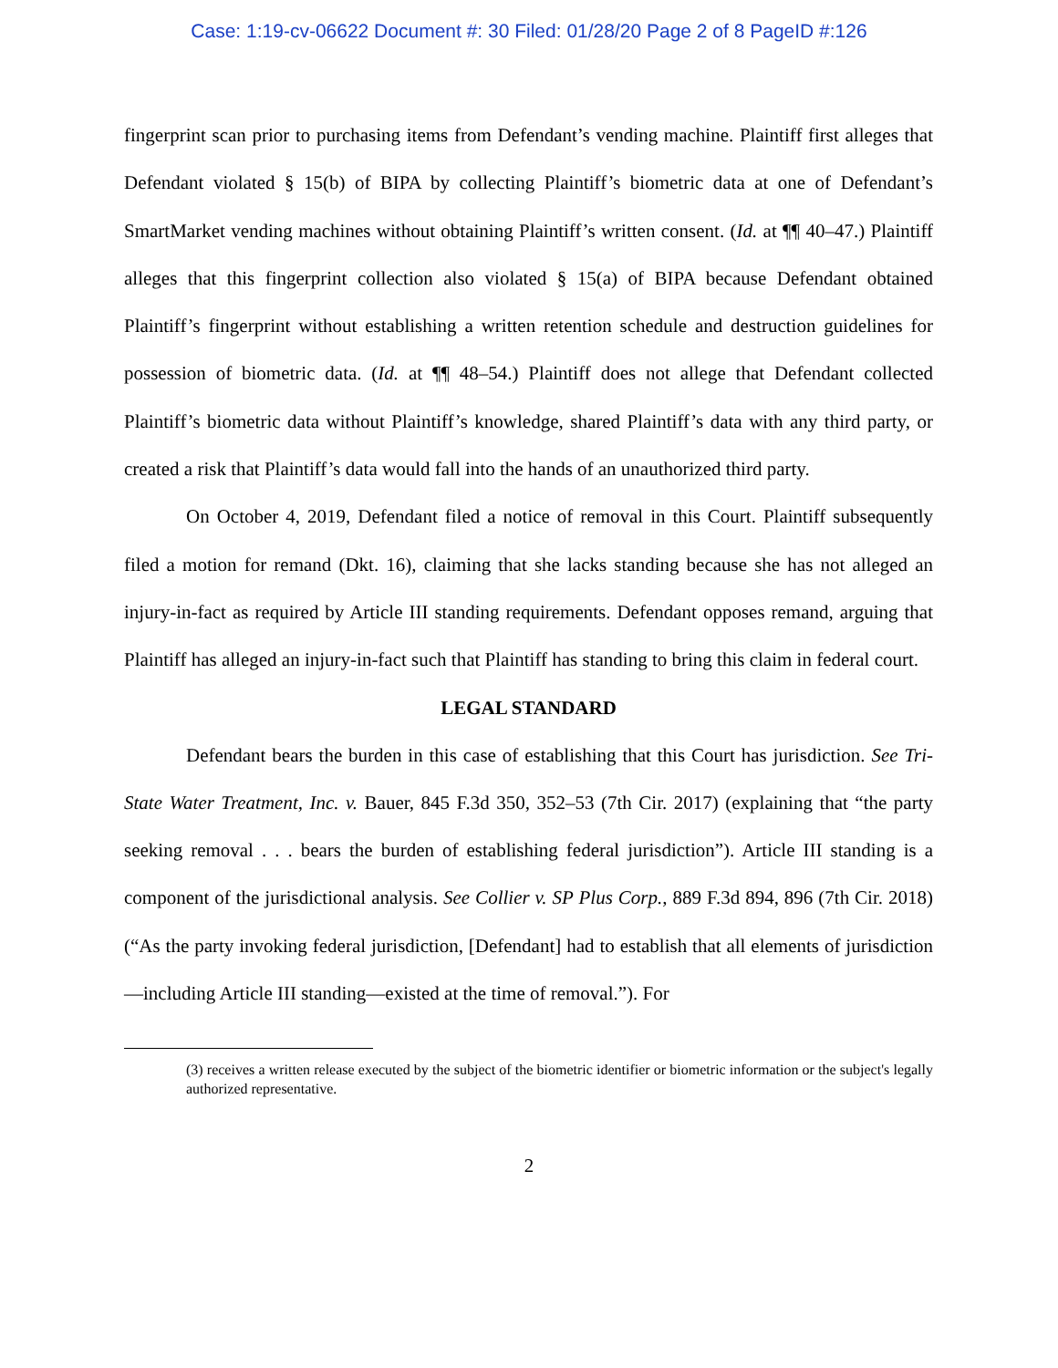Case: 1:19-cv-06622 Document #: 30 Filed: 01/28/20 Page 2 of 8 PageID #:126
fingerprint scan prior to purchasing items from Defendant’s vending machine. Plaintiff first alleges that Defendant violated § 15(b) of BIPA by collecting Plaintiff’s biometric data at one of Defendant’s SmartMarket vending machines without obtaining Plaintiff’s written consent. (Id. at ¶¶ 40–47.) Plaintiff alleges that this fingerprint collection also violated § 15(a) of BIPA because Defendant obtained Plaintiff’s fingerprint without establishing a written retention schedule and destruction guidelines for possession of biometric data. (Id. at ¶¶ 48–54.) Plaintiff does not allege that Defendant collected Plaintiff’s biometric data without Plaintiff’s knowledge, shared Plaintiff’s data with any third party, or created a risk that Plaintiff’s data would fall into the hands of an unauthorized third party.
On October 4, 2019, Defendant filed a notice of removal in this Court. Plaintiff subsequently filed a motion for remand (Dkt. 16), claiming that she lacks standing because she has not alleged an injury-in-fact as required by Article III standing requirements. Defendant opposes remand, arguing that Plaintiff has alleged an injury-in-fact such that Plaintiff has standing to bring this claim in federal court.
LEGAL STANDARD
Defendant bears the burden in this case of establishing that this Court has jurisdiction. See Tri-State Water Treatment, Inc. v. Bauer, 845 F.3d 350, 352–53 (7th Cir. 2017) (explaining that “the party seeking removal . . . bears the burden of establishing federal jurisdiction”). Article III standing is a component of the jurisdictional analysis. See Collier v. SP Plus Corp., 889 F.3d 894, 896 (7th Cir. 2018) (“As the party invoking federal jurisdiction, [Defendant] had to establish that all elements of jurisdiction—including Article III standing—existed at the time of removal.”). For
(3) receives a written release executed by the subject of the biometric identifier or biometric information or the subject's legally authorized representative.
2